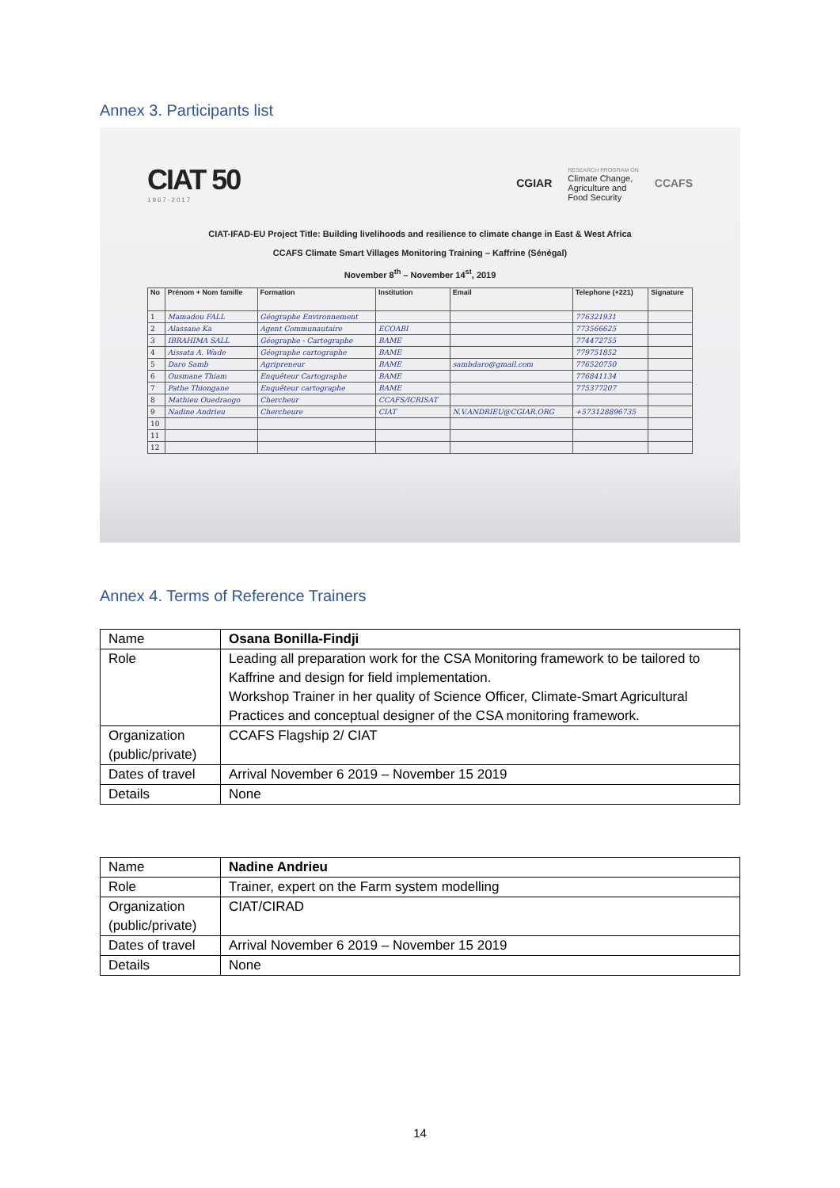Annex 3. Participants list
CIAT 50
1967-2017
CGIAR
RESEARCH PROGRAM ON
Climate Change,
Agriculture and
Food Security
CCAFS
CIAT-IFAD-EU Project Title: Building livelihoods and resilience to climate change in East & West Africa
CCAFS Climate Smart Villages Monitoring Training – Kaffrine (Sénégal)
November 8<sup>th</sup> – November 14<sup>st</sup>, 2019
| No | Prénom + Nom famille | Formation | Institution | Email | Telephone (+221) | Signature |
| --- | --- | --- | --- | --- | --- | --- |
| 1 | Mamadou FALL | Géographe Environnement | | | 776321931 | |
| 2 | Alassane Ka | Agent Communautaire | ECOABI | | 773566625 | |
| 3 | IBRAHIMA SALL | Géographe - Cartographe | BAME | | 774472755 | |
| 4 | Aissata A. Wade | Géographe cartographe | BAME | | 779751852 | |
| 5 | Daro Samb | Agripreneur | BAME | sambdaro@gmail.com | 776520750 | |
| 6 | Ousmane Thiam | Enquêteur Cartographe | BAME | | 776841134 | |
| 7 | Pathe Thiongane | Enquêteur cartographe | BAME | | 775377207 | |
| 8 | Mathieu Ouedraogo | Chercheur | CCAFS/ICRISAT | | | |
| 9 | Nadine Andrieu | Chercheure | CIAT | N.V.ANDRIEU@CGIAR.ORG | +573128896735 | |
| 10 | | | | | | |
| 11 | | | | | | |
| 12 | | | | | | |
Annex 4. Terms of Reference Trainers
| Name | Osana Bonilla-Findji |
| Role | Leading all preparation work for the CSA Monitoring framework to be tailored to Kaffrine and design for field implementation. Workshop Trainer in her quality of Science Officer, Climate-Smart Agricultural Practices and conceptual designer of the CSA monitoring framework. |
| Organization (public/private) | CCAFS Flagship 2/ CIAT |
| Dates of travel | Arrival November 6 2019 – November 15 2019 |
| Details | None |
| Name | Nadine Andrieu |
| Role | Trainer, expert on the Farm system modelling |
| Organization (public/private) | CIAT/CIRAD |
| Dates of travel | Arrival November 6 2019 – November 15 2019 |
| Details | None |
14